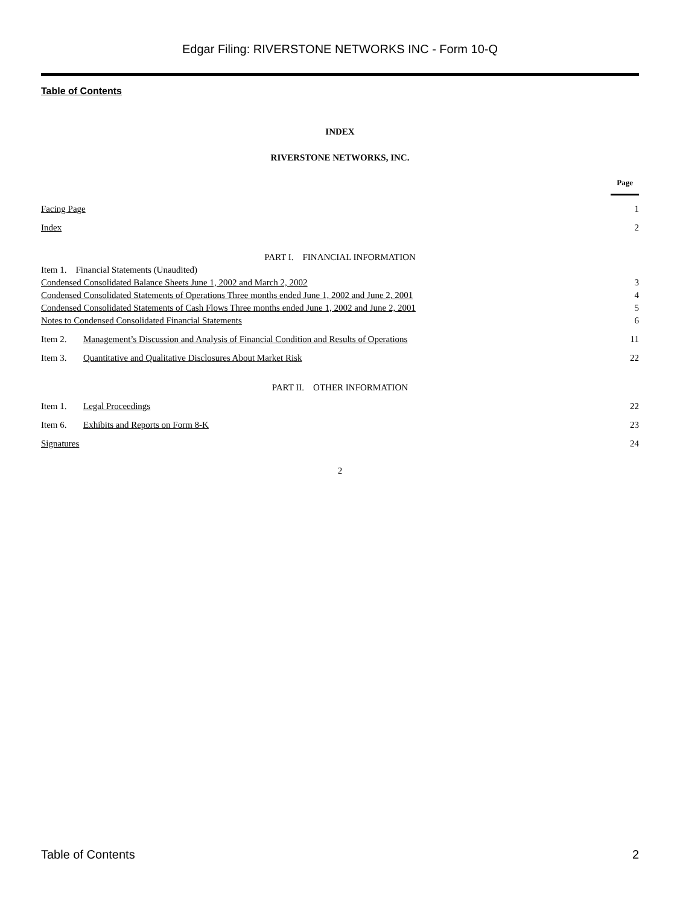Edgar Filing: RIVERSTONE NETWORKS INC - Form 10-Q
Table of Contents
INDEX
RIVERSTONE NETWORKS, INC.
| | | Page |
| Facing Page | | 1 |
| Index | | 2 |
| PART I. FINANCIAL INFORMATION | | |
| Item 1. Financial Statements (Unaudited) | | |
| Condensed Consolidated Balance Sheets June 1, 2002 and March 2, 2002 | | 3 |
| Condensed Consolidated Statements of Operations Three months ended June 1, 2002 and June 2, 2001 | | 4 |
| Condensed Consolidated Statements of Cash Flows Three months ended June 1, 2002 and June 2, 2001 | | 5 |
| Notes to Condensed Consolidated Financial Statements | | 6 |
| Item 2. | Management’s Discussion and Analysis of Financial Condition and Results of Operations | 11 |
| Item 3. | Quantitative and Qualitative Disclosures About Market Risk | 22 |
| PART II. OTHER INFORMATION | | |
| Item 1. | Legal Proceedings | 22 |
| Item 6. | Exhibits and Reports on Form 8-K | 23 |
| Signatures | | 24 |
2
Table of Contents 2